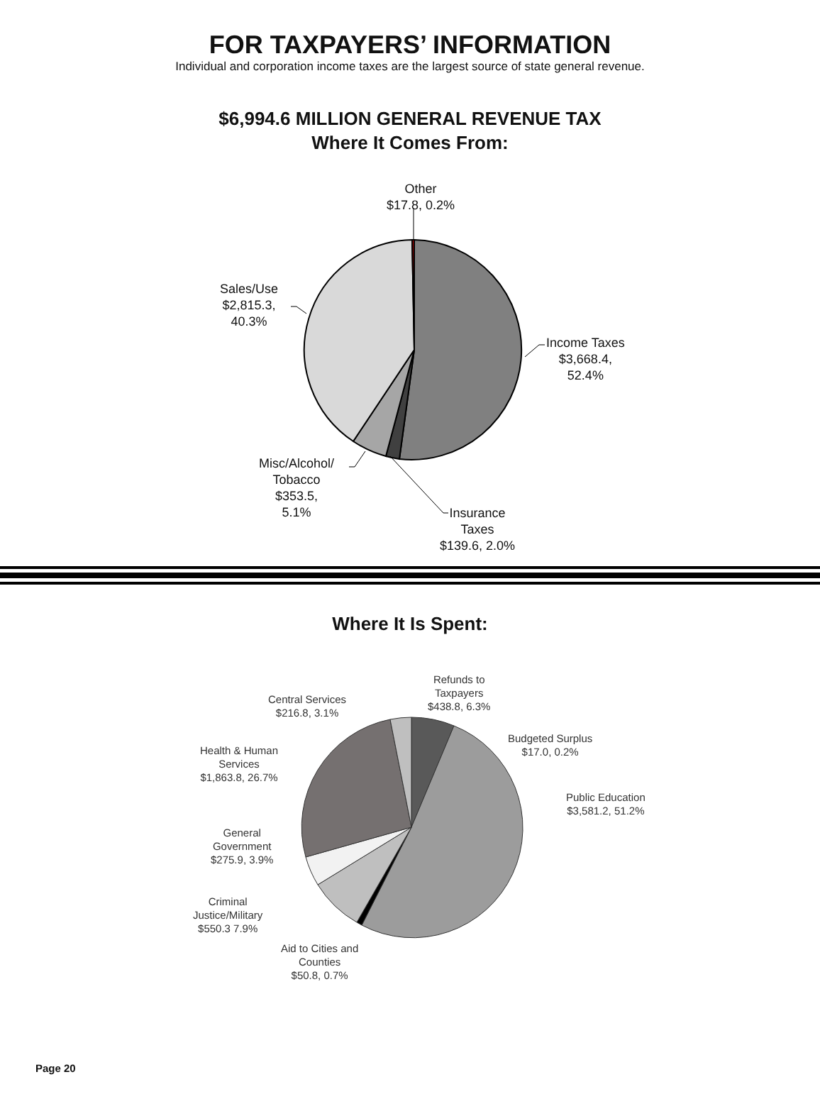FOR TAXPAYERS’ INFORMATION
Individual and corporation income taxes are the largest source of state general revenue.
$6,994.6 MILLION GENERAL REVENUE TAX
Where It Comes From:
Other
$17.8, 0.2%
Income Taxes
$3,668.4,
52.4%
Sales/Use
$2,815.3,
40.3%
Misc/Alcohol/
Tobacco
$353.5,
5.1%
Insurance
Taxes
$139.6, 2.0%
Where It Is Spent:
Refunds to
Taxpayers
$438.8, 6.3%
Central Services
$216.8, 3.1%
Budgeted Surplus
$17.0, 0.2%
Health & Human
Services
$1,863.8, 26.7%
Public Education
$3,581.2, 51.2%
General
Government
$275.9, 3.9%
Criminal
Justice/Military
$550.3 7.9%
Aid to Cities and
Counties
$50.8, 0.7%
Page 20